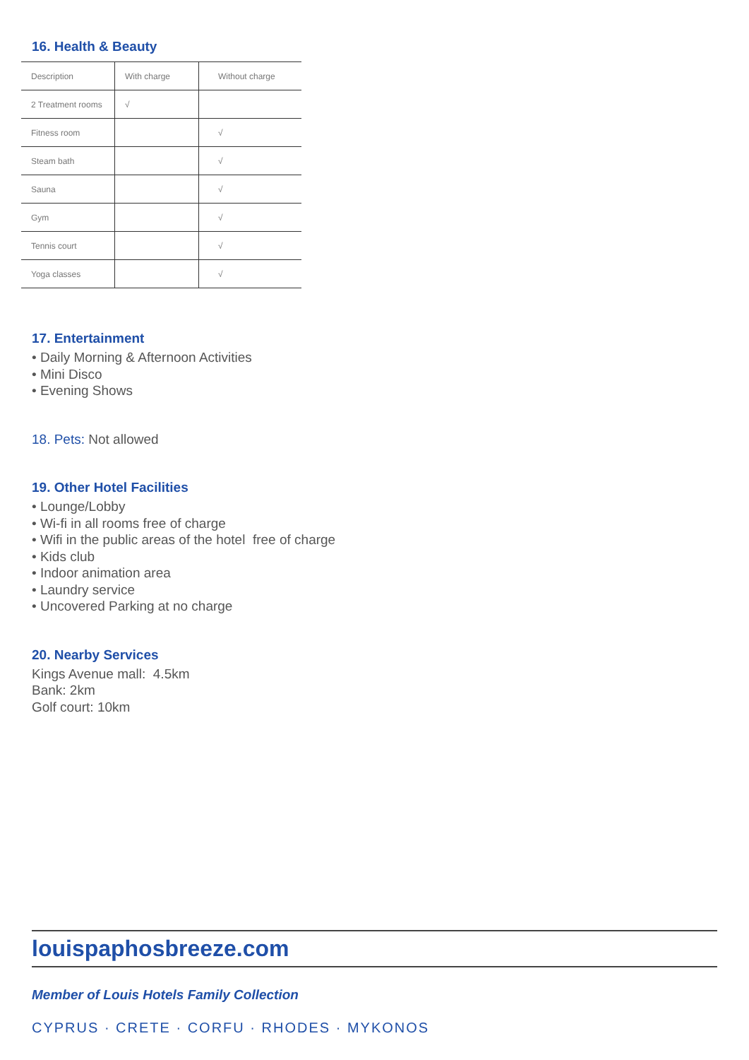16. Health & Beauty
| Description | With charge | Without charge |
| 2 Treatment rooms | √ | |
| Fitness room | | √ |
| Steam bath | | √ |
| Sauna | | √ |
| Gym | | √ |
| Tennis court | | √ |
| Yoga classes | | √ |
17. Entertainment
• Daily Morning & Afternoon Activities
• Mini Disco
• Evening Shows
18. Pets: Not allowed
19. Other Hotel Facilities
• Lounge/Lobby
• Wi-fi in all rooms free of charge
• Wifi in the public areas of the hotel free of charge
• Kids club
• Indoor animation area
• Laundry service
• Uncovered Parking at no charge
20. Nearby Services
Kings Avenue mall: 4.5km
Bank: 2km
Golf court: 10km
louispaphosbreeze.com
Member of Louis Hotels Family Collection
CYPRUS · CRETE · CORFU · RHODES · MYKONOS